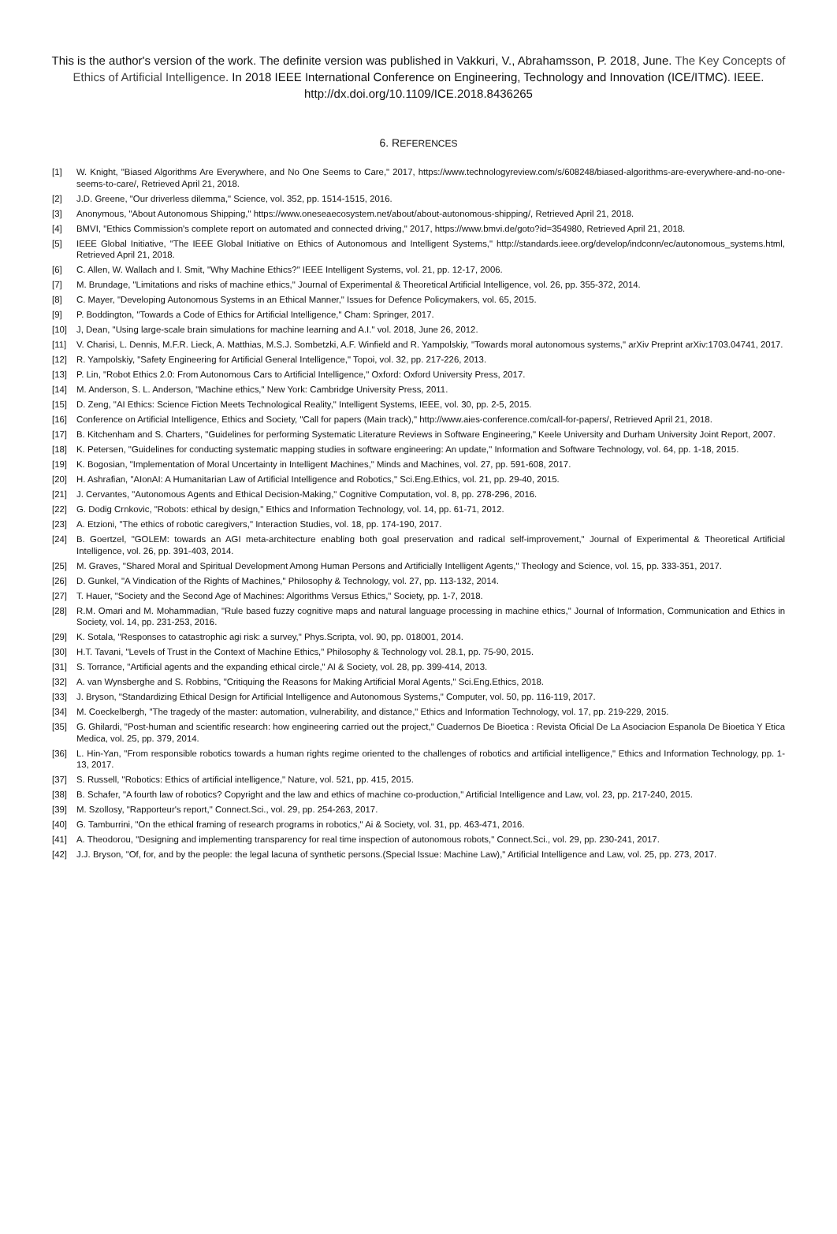This is the author's version of the work. The definite version was published in Vakkuri, V., Abrahamsson, P. 2018, June. The Key Concepts of Ethics of Artificial Intelligence. In 2018 IEEE International Conference on Engineering, Technology and Innovation (ICE/ITMC). IEEE. http://dx.doi.org/10.1109/ICE.2018.8436265
6. REFERENCES
[1] W. Knight, "Biased Algorithms Are Everywhere, and No One Seems to Care," 2017, https://www.technologyreview.com/s/608248/biased-algorithms-are-everywhere-and-no-one-seems-to-care/, Retrieved April 21, 2018.
[2] J.D. Greene, "Our driverless dilemma," Science, vol. 352, pp. 1514-1515, 2016.
[3] Anonymous, "About Autonomous Shipping," https://www.oneseaecosystem.net/about/about-autonomous-shipping/, Retrieved April 21, 2018.
[4] BMVI, "Ethics Commission's complete report on automated and connected driving," 2017, https://www.bmvi.de/goto?id=354980, Retrieved April 21, 2018.
[5] IEEE Global Initiative, "The IEEE Global Initiative on Ethics of Autonomous and Intelligent Systems," http://standards.ieee.org/develop/indconn/ec/autonomous_systems.html, Retrieved April 21, 2018.
[6] C. Allen, W. Wallach and I. Smit, "Why Machine Ethics?" IEEE Intelligent Systems, vol. 21, pp. 12-17, 2006.
[7] M. Brundage, "Limitations and risks of machine ethics," Journal of Experimental & Theoretical Artificial Intelligence, vol. 26, pp. 355-372, 2014.
[8] C. Mayer, "Developing Autonomous Systems in an Ethical Manner," Issues for Defence Policymakers, vol. 65, 2015.
[9] P. Boddington, "Towards a Code of Ethics for Artificial Intelligence," Cham: Springer, 2017.
[10] J, Dean, "Using large-scale brain simulations for machine learning and A.I." vol. 2018, June 26, 2012.
[11] V. Charisi, L. Dennis, M.F.R. Lieck, A. Matthias, M.S.J. Sombetzki, A.F. Winfield and R. Yampolskiy, "Towards moral autonomous systems," arXiv Preprint arXiv:1703.04741, 2017.
[12] R. Yampolskiy, "Safety Engineering for Artificial General Intelligence," Topoi, vol. 32, pp. 217-226, 2013.
[13] P. Lin, "Robot Ethics 2.0: From Autonomous Cars to Artificial Intelligence," Oxford: Oxford University Press, 2017.
[14] M. Anderson, S. L. Anderson, "Machine ethics," New York: Cambridge University Press, 2011.
[15] D. Zeng, "AI Ethics: Science Fiction Meets Technological Reality," Intelligent Systems, IEEE, vol. 30, pp. 2-5, 2015.
[16] Conference on Artificial Intelligence, Ethics and Society, "Call for papers (Main track)," http://www.aies-conference.com/call-for-papers/, Retrieved April 21, 2018.
[17] B. Kitchenham and S. Charters, "Guidelines for performing Systematic Literature Reviews in Software Engineering," Keele University and Durham University Joint Report, 2007.
[18] K. Petersen, "Guidelines for conducting systematic mapping studies in software engineering: An update," Information and Software Technology, vol. 64, pp. 1-18, 2015.
[19] K. Bogosian, "Implementation of Moral Uncertainty in Intelligent Machines," Minds and Machines, vol. 27, pp. 591-608, 2017.
[20] H. Ashrafian, "AIonAI: A Humanitarian Law of Artificial Intelligence and Robotics," Sci.Eng.Ethics, vol. 21, pp. 29-40, 2015.
[21] J. Cervantes, "Autonomous Agents and Ethical Decision-Making," Cognitive Computation, vol. 8, pp. 278-296, 2016.
[22] G. Dodig Crnkovic, "Robots: ethical by design," Ethics and Information Technology, vol. 14, pp. 61-71, 2012.
[23] A. Etzioni, "The ethics of robotic caregivers," Interaction Studies, vol. 18, pp. 174-190, 2017.
[24] B. Goertzel, "GOLEM: towards an AGI meta-architecture enabling both goal preservation and radical self-improvement," Journal of Experimental & Theoretical Artificial Intelligence, vol. 26, pp. 391-403, 2014.
[25] M. Graves, "Shared Moral and Spiritual Development Among Human Persons and Artificially Intelligent Agents," Theology and Science, vol. 15, pp. 333-351, 2017.
[26] D. Gunkel, "A Vindication of the Rights of Machines," Philosophy & Technology, vol. 27, pp. 113-132, 2014.
[27] T. Hauer, "Society and the Second Age of Machines: Algorithms Versus Ethics," Society, pp. 1-7, 2018.
[28] R.M. Omari and M. Mohammadian, "Rule based fuzzy cognitive maps and natural language processing in machine ethics," Journal of Information, Communication and Ethics in Society, vol. 14, pp. 231-253, 2016.
[29] K. Sotala, "Responses to catastrophic agi risk: a survey," Phys.Scripta, vol. 90, pp. 018001, 2014.
[30] H.T. Tavani, "Levels of Trust in the Context of Machine Ethics," Philosophy & Technology vol. 28.1, pp. 75-90, 2015.
[31] S. Torrance, "Artificial agents and the expanding ethical circle," AI & Society, vol. 28, pp. 399-414, 2013.
[32] A. van Wynsberghe and S. Robbins, "Critiquing the Reasons for Making Artificial Moral Agents," Sci.Eng.Ethics, 2018.
[33] J. Bryson, "Standardizing Ethical Design for Artificial Intelligence and Autonomous Systems," Computer, vol. 50, pp. 116-119, 2017.
[34] M. Coeckelbergh, "The tragedy of the master: automation, vulnerability, and distance," Ethics and Information Technology, vol. 17, pp. 219-229, 2015.
[35] G. Ghilardi, "Post-human and scientific research: how engineering carried out the project," Cuadernos De Bioetica : Revista Oficial De La Asociacion Espanola De Bioetica Y Etica Medica, vol. 25, pp. 379, 2014.
[36] L. Hin-Yan, "From responsible robotics towards a human rights regime oriented to the challenges of robotics and artificial intelligence," Ethics and Information Technology, pp. 1-13, 2017.
[37] S. Russell, "Robotics: Ethics of artificial intelligence," Nature, vol. 521, pp. 415, 2015.
[38] B. Schafer, "A fourth law of robotics? Copyright and the law and ethics of machine co-production," Artificial Intelligence and Law, vol. 23, pp. 217-240, 2015.
[39] M. Szollosy, "Rapporteur's report," Connect.Sci., vol. 29, pp. 254-263, 2017.
[40] G. Tamburrini, "On the ethical framing of research programs in robotics," Ai & Society, vol. 31, pp. 463-471, 2016.
[41] A. Theodorou, "Designing and implementing transparency for real time inspection of autonomous robots," Connect.Sci., vol. 29, pp. 230-241, 2017.
[42] J.J. Bryson, "Of, for, and by the people: the legal lacuna of synthetic persons.(Special Issue: Machine Law)," Artificial Intelligence and Law, vol. 25, pp. 273, 2017.